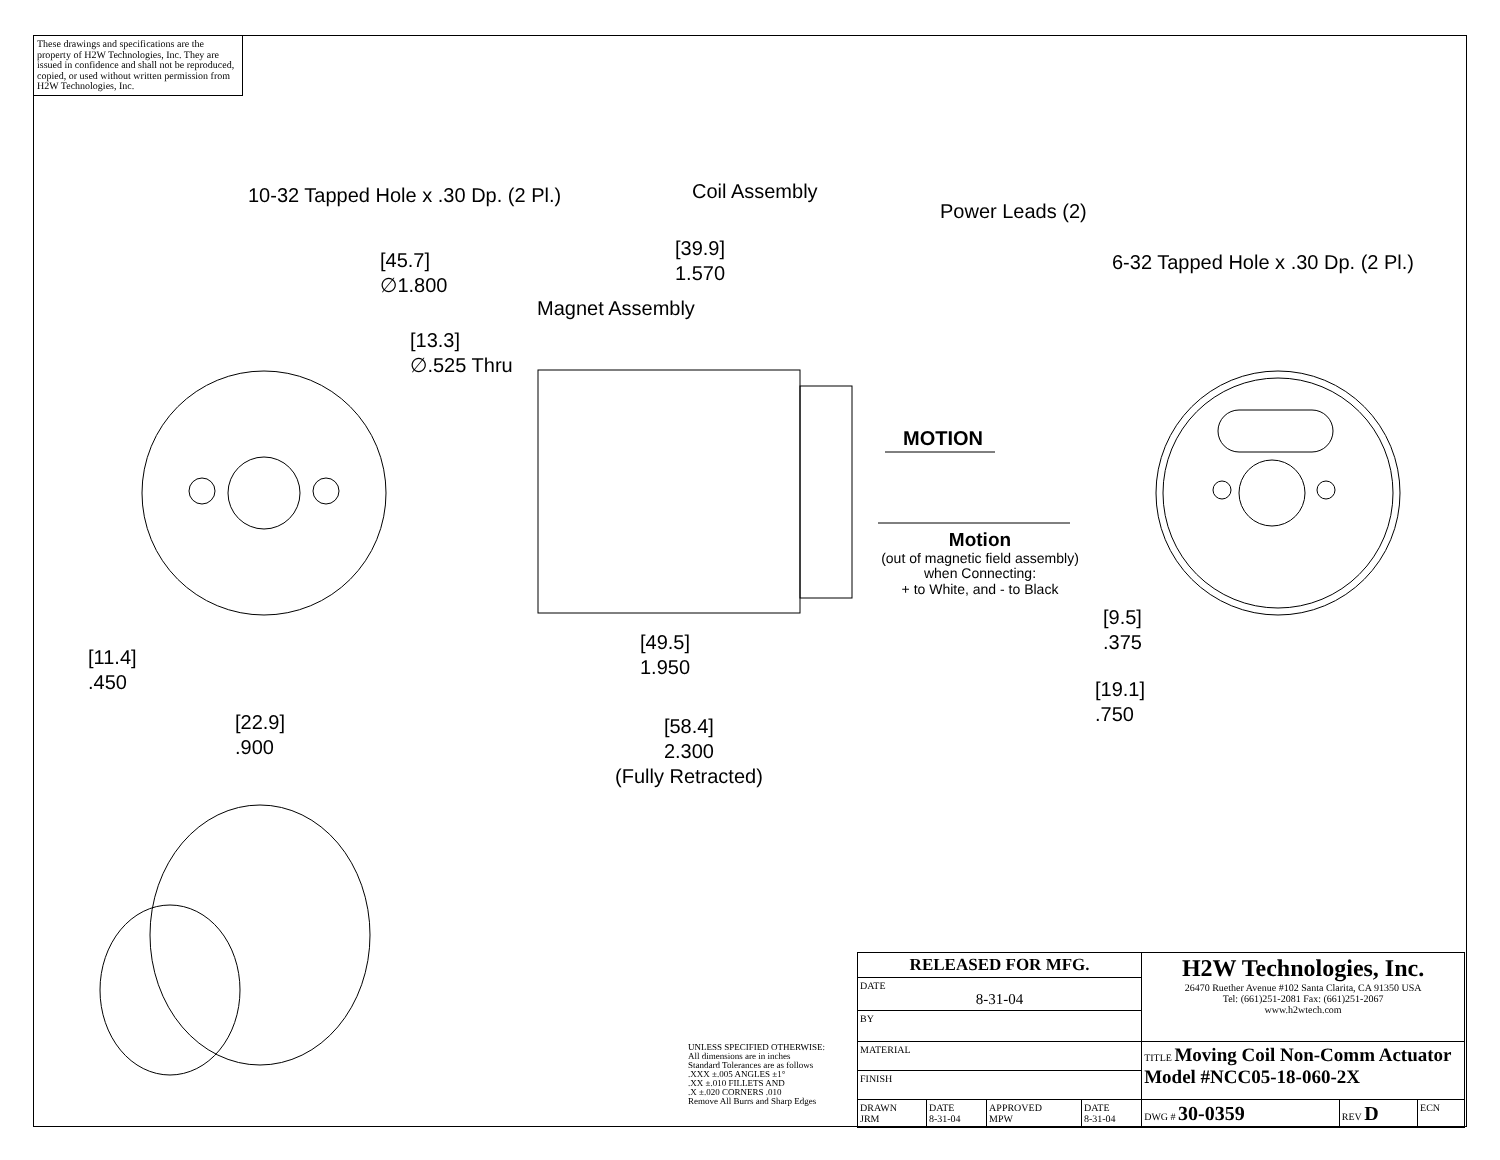These drawings and specifications are the property of H2W Technologies, Inc. They are issued in confidence and shall not be reproduced, copied, or used without written permission from H2W Technologies, Inc.
10-32 Tapped Hole x .30 Dp. (2 Pl.)
Coil Assembly
Power Leads (2)
6-32 Tapped Hole x .30 Dp. (2 Pl.)
[45.7]
∅1.800
[39.9]
1.570
Magnet Assembly
[13.3]
∅.525 Thru
MOTION
Motion
(out of magnetic field assembly)
when Connecting:
+ to White, and - to Black
[9.5]
.375
[19.1]
.750
[49.5]
1.950
[11.4]
.450
[22.9]
.900
[58.4]
2.300
(Fully Retracted)
UNLESS SPECIFIED OTHERWISE:
All dimensions are in inches
Standard Tolerances are as follows
.XXX ±.005 ANGLES ±1°
.XX ±.010 FILLETS AND
.X ±.020 CORNERS .010
Remove All Burrs and Sharp Edges
| RELEASED FOR MFG. | | | | H2W Technologies, Inc. 26470 Ruether Avenue #102 Santa Clarita, CA 91350 USA Tel: (661)251-2081 Fax: (661)251-2067 www.h2wtech.com | | |
| DATE 8-31-04 | | | | | | |
| BY | | | | | | |
| MATERIAL | | | | TITLE Moving Coil Non-Comm Actuator Model #NCC05-18-060-2X | | |
| FINISH | | | | | | |
| DRAWN JRM | DATE 8-31-04 | APPROVED MPW | DATE 8-31-04 | DWG # 30-0359 | REV D | ECN |